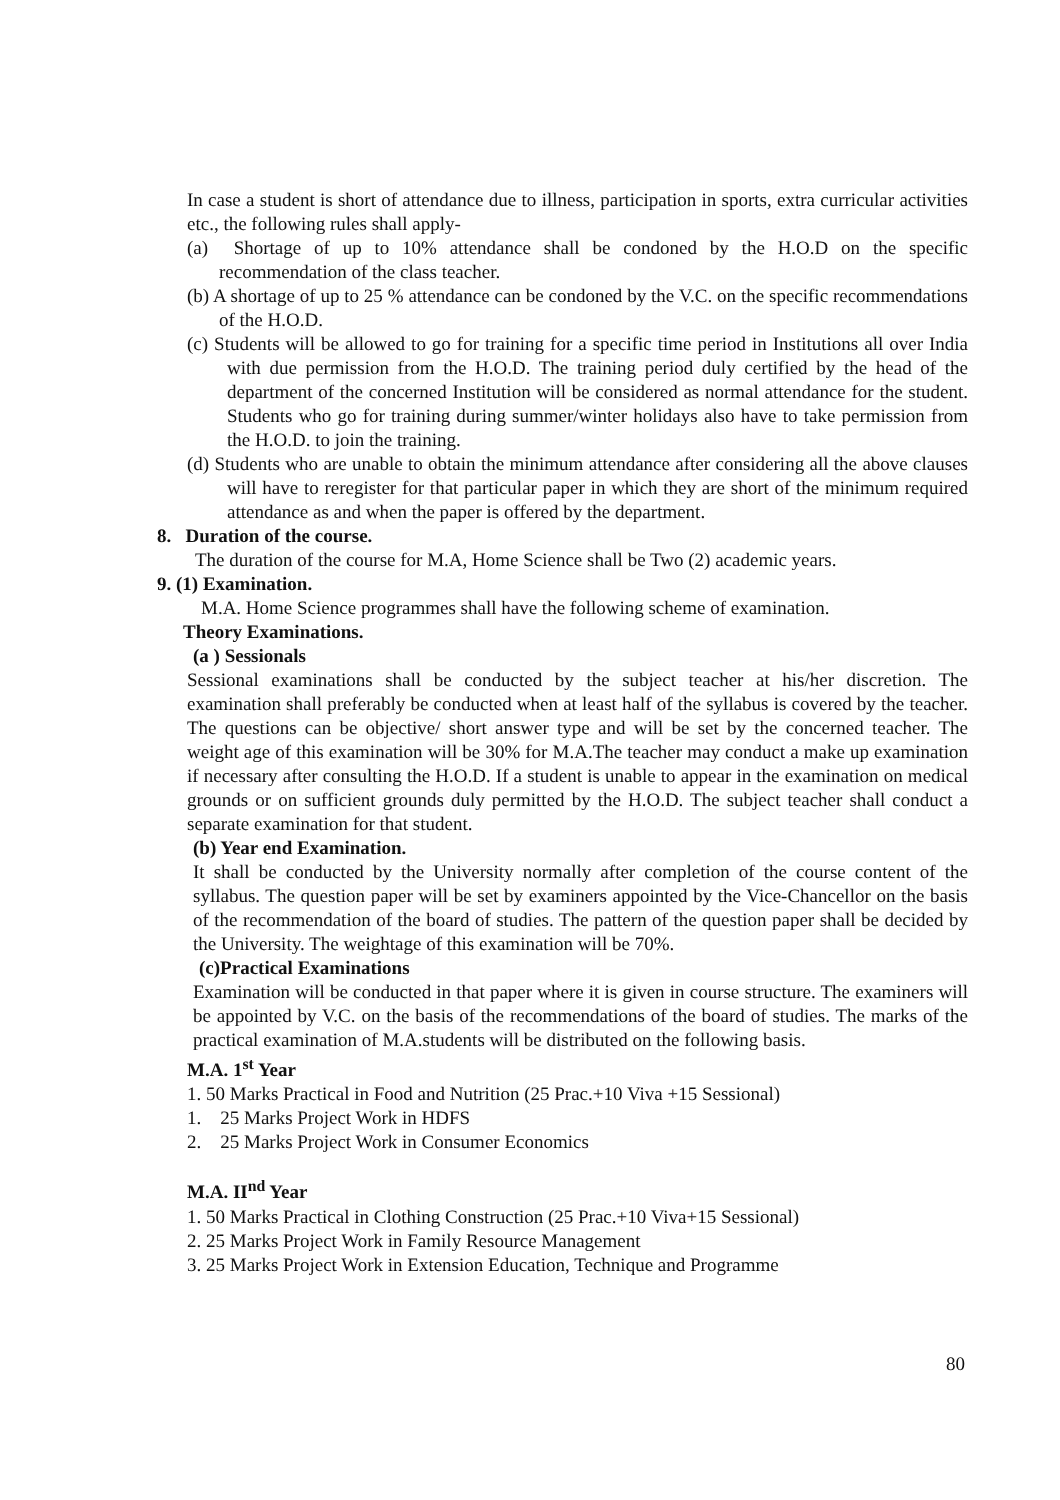In case a student is short of attendance due to illness, participation in sports, extra curricular activities etc., the following rules shall apply-
(a) Shortage of up to 10% attendance shall be condoned by the H.O.D on the specific recommendation of the class teacher.
(b) A shortage of up to 25 % attendance can be condoned by the V.C. on the specific recommendations of the H.O.D.
(c) Students will be allowed to go for training for a specific time period in Institutions all over India with due permission from the H.O.D. The training period duly certified by the head of the department of the concerned Institution will be considered as normal attendance for the student. Students who go for training during summer/winter holidays also have to take permission from the H.O.D. to join the training.
(d) Students who are unable to obtain the minimum attendance after considering all the above clauses will have to reregister for that particular paper in which they are short of the minimum required attendance as and when the paper is offered by the department.
8. Duration of the course.
The duration of the course for M.A, Home Science shall be Two (2) academic years.
9. (1) Examination.
M.A. Home Science programmes shall have the following scheme of examination.
Theory Examinations.
(a ) Sessionals
Sessional examinations shall be conducted by the subject teacher at his/her discretion. The examination shall preferably be conducted when at least half of the syllabus is covered by the teacher. The questions can be objective/ short answer type and will be set by the concerned teacher. The weight age of this examination will be 30% for M.A.The teacher may conduct a make up examination if necessary after consulting the H.O.D. If a student is unable to appear in the examination on medical grounds or on sufficient grounds duly permitted by the H.O.D. The subject teacher shall conduct a separate examination for that student.
(b) Year end Examination.
It shall be conducted by the University normally after completion of the course content of the syllabus. The question paper will be set by examiners appointed by the Vice-Chancellor on the basis of the recommendation of the board of studies. The pattern of the question paper shall be decided by the University. The weightage of this examination will be 70%.
(c)Practical Examinations
Examination will be conducted in that paper where it is given in course structure. The examiners will be appointed by V.C. on the basis of the recommendations of the board of studies. The marks of the practical examination of M.A.students will be distributed on the following basis.
M.A. 1<sup>st</sup> Year
1. 50 Marks Practical in Food and Nutrition (25 Prac.+10 Viva +15 Sessional)
1. 25 Marks Project Work in HDFS
2. 25 Marks Project Work in Consumer Economics
M.A. II<sup>nd</sup> Year
1. 50 Marks Practical in Clothing Construction (25 Prac.+10 Viva+15 Sessional)
2. 25 Marks Project Work in Family Resource Management
3. 25 Marks Project Work in Extension Education, Technique and Programme
80